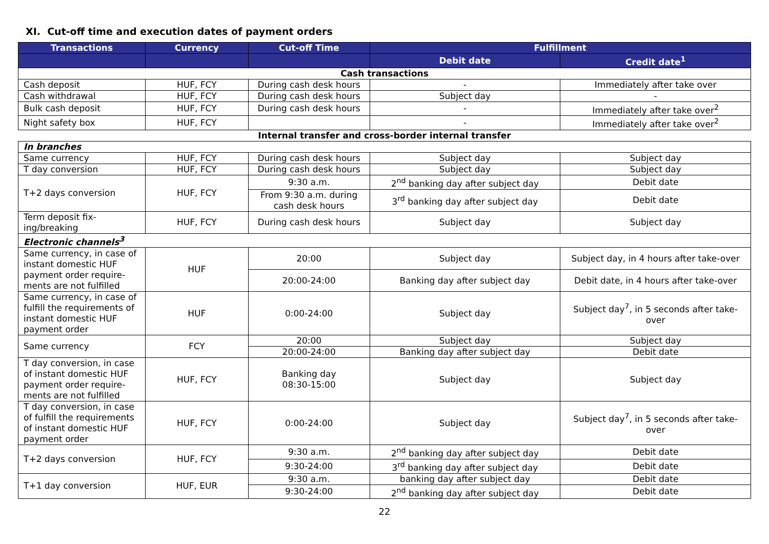XI. Cut-off time and execution dates of payment orders
| Transactions | Currency | Cut-off Time | Fulfillment | |
| --- | --- | --- | --- | --- |
| | | | Debit date | Credit date<sup>1</sup> |
| Cash transactions | | | | |
| Cash deposit | HUF, FCY | During cash desk hours | - | Immediately after take over |
| Cash withdrawal | HUF, FCY | During cash desk hours | Subject day | - |
| Bulk cash deposit | HUF, FCY | During cash desk hours | - | Immediately after take over<sup>2</sup> |
| Night safety box | HUF, FCY | | - | Immediately after take over<sup>2</sup> |
| Internal transfer and cross-border internal transfer | | | | |
| In branches | | | | |
| Same currency | HUF, FCY | During cash desk hours | Subject day | Subject day |
| T day conversion | HUF, FCY | During cash desk hours | Subject day | Subject day |
| T+2 days conversion | HUF, FCY | 9:30 a.m. | 2<sup>nd</sup> banking day after subject day | Debit date |
| | | From 9:30 a.m. during cash desk hours | 3<sup>rd</sup> banking day after subject day | Debit date |
| Term deposit fix-ing/breaking | HUF, FCY | During cash desk hours | Subject day | Subject day |
| Electronic channels<sup>3</sup> | | | | |
| Same currency, in case of instant domestic HUF payment order require-ments are not fulfilled | HUF | 20:00 | Subject day | Subject day, in 4 hours after take-over |
| | | 20:00-24:00 | Banking day after subject day | Debit date, in 4 hours after take-over |
| Same currency, in case of fulfill the requirements of instant domestic HUF payment order | HUF | 0:00-24:00 | Subject day | Subject day<sup>7</sup>, in 5 seconds after take-over |
| Same currency | FCY | 20:00 | Subject day | Subject day |
| | | 20:00-24:00 | Banking day after subject day | Debit date |
| T day conversion, in case of instant domestic HUF payment order require-ments are not fulfilled | HUF, FCY | Banking day 08:30-15:00 | Subject day | Subject day |
| T day conversion, in case of fulfill the requirements of instant domestic HUF payment order | HUF, FCY | 0:00-24:00 | Subject day | Subject day<sup>7</sup>, in 5 seconds after take-over |
| T+2 days conversion | HUF, FCY | 9:30 a.m. | 2<sup>nd</sup> banking day after subject day | Debit date |
| | | 9:30-24:00 | 3<sup>rd</sup> banking day after subject day | Debit date |
| T+1 day conversion | HUF, EUR | 9:30 a.m. | banking day after subject day | Debit date |
| | | 9:30-24:00 | 2<sup>nd</sup> banking day after subject day | Debit date |
22